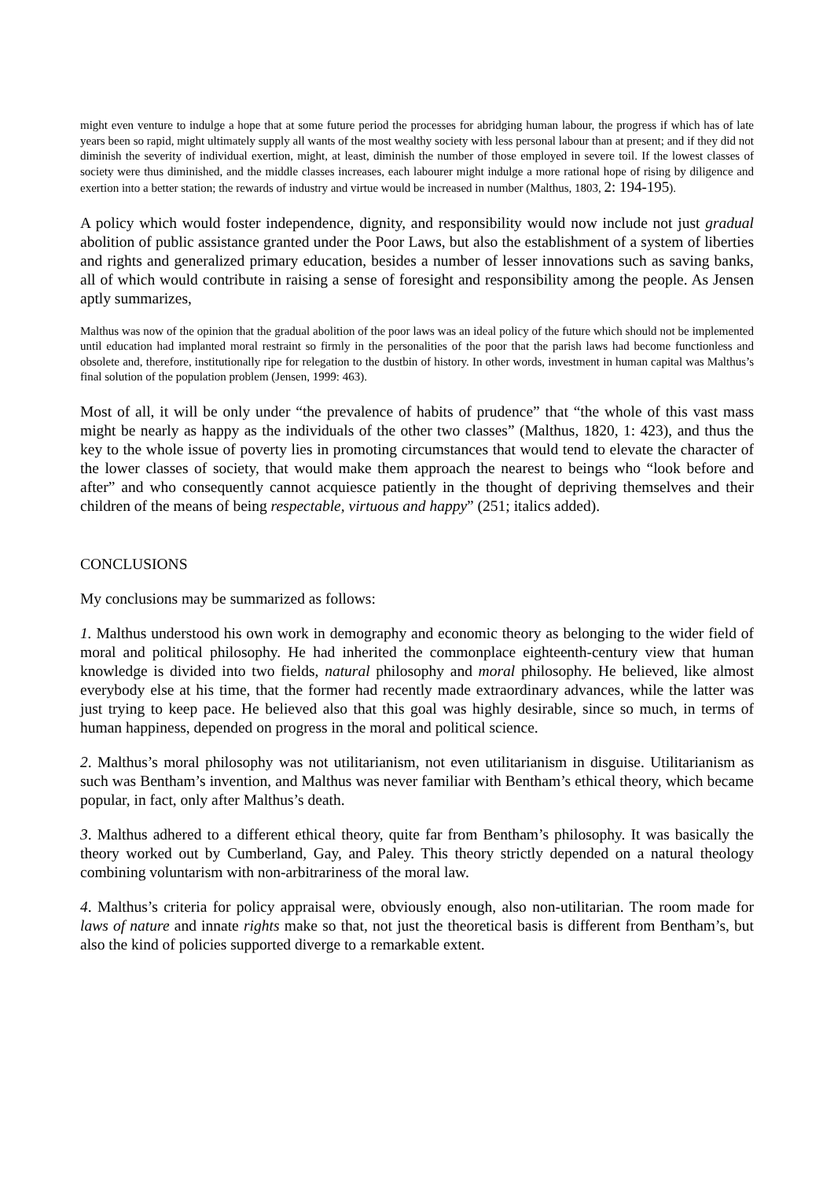might even venture to indulge a hope that at some future period the processes for abridging human labour, the progress if which has of late years been so rapid, might ultimately supply all wants of the most wealthy society with less personal labour than at present; and if they did not diminish the severity of individual exertion, might, at least, diminish the number of those employed in severe toil. If the lowest classes of society were thus diminished, and the middle classes increases, each labourer might indulge a more rational hope of rising by diligence and exertion into a better station; the rewards of industry and virtue would be increased in number (Malthus, 1803, 2: 194-195).
A policy which would foster independence, dignity, and responsibility would now include not just gradual abolition of public assistance granted under the Poor Laws, but also the establishment of a system of liberties and rights and generalized primary education, besides a number of lesser innovations such as saving banks, all of which would contribute in raising a sense of foresight and responsibility among the people. As Jensen aptly summarizes,
Malthus was now of the opinion that the gradual abolition of the poor laws was an ideal policy of the future which should not be implemented until education had implanted moral restraint so firmly in the personalities of the poor that the parish laws had become functionless and obsolete and, therefore, institutionally ripe for relegation to the dustbin of history. In other words, investment in human capital was Malthus’s final solution of the population problem (Jensen, 1999: 463).
Most of all, it will be only under “the prevalence of habits of prudence” that “the whole of this vast mass might be nearly as happy as the individuals of the other two classes” (Malthus, 1820, 1: 423), and thus the key to the whole issue of poverty lies in promoting circumstances that would tend to elevate the character of the lower classes of society, that would make them approach the nearest to beings who “look before and after” and who consequently cannot acquiesce patiently in the thought of depriving themselves and their children of the means of being respectable, virtuous and happy” (251; italics added).
CONCLUSIONS
My conclusions may be summarized as follows:
1. Malthus understood his own work in demography and economic theory as belonging to the wider field of moral and political philosophy. He had inherited the commonplace eighteenth-century view that human knowledge is divided into two fields, natural philosophy and moral philosophy. He believed, like almost everybody else at his time, that the former had recently made extraordinary advances, while the latter was just trying to keep pace. He believed also that this goal was highly desirable, since so much, in terms of human happiness, depended on progress in the moral and political science.
2. Malthus’s moral philosophy was not utilitarianism, not even utilitarianism in disguise. Utilitarianism as such was Bentham’s invention, and Malthus was never familiar with Bentham’s ethical theory, which became popular, in fact, only after Malthus’s death.
3. Malthus adhered to a different ethical theory, quite far from Bentham’s philosophy. It was basically the theory worked out by Cumberland, Gay, and Paley. This theory strictly depended on a natural theology combining voluntarism with non-arbitrariness of the moral law.
4. Malthus’s criteria for policy appraisal were, obviously enough, also non-utilitarian. The room made for laws of nature and innate rights make so that, not just the theoretical basis is different from Bentham’s, but also the kind of policies supported diverge to a remarkable extent.